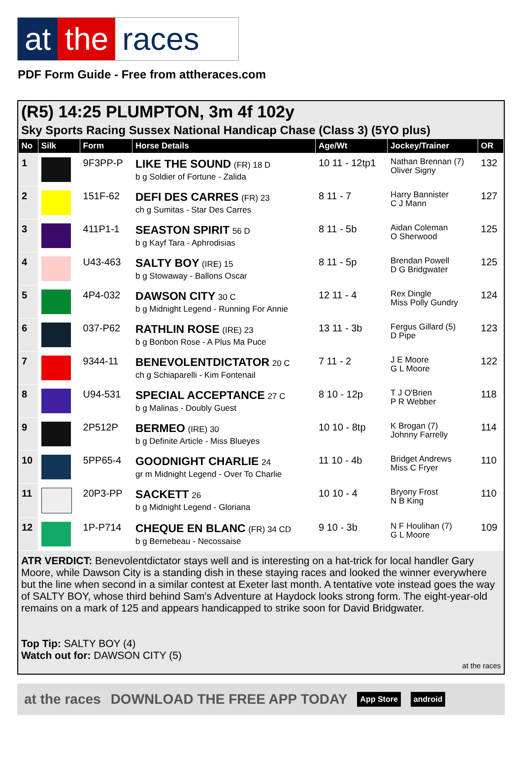at the races
PDF Form Guide - Free from attheraces.com
(R5) 14:25 PLUMPTON, 3m 4f 102y
Sky Sports Racing Sussex National Handicap Chase (Class 3) (5YO plus)
| No | Silk | Form | Horse Details | Age/Wt | Jockey/Trainer | OR |
| --- | --- | --- | --- | --- | --- | --- |
| 1 | | 9F3PP-P | LIKE THE SOUND (FR) 18 D b g Soldier of Fortune - Zalida | 10 11 - 12tp1 | Nathan Brennan (7) Oliver Signy | 132 |
| 2 | | 151F-62 | DEFI DES CARRES (FR) 23 ch g Sumitas - Star Des Carres | 8 11 - 7 | Harry Bannister C J Mann | 127 |
| 3 | | 411P1-1 | SEASTON SPIRIT 56 D b g Kayf Tara - Aphrodisias | 8 11 - 5b | Aidan Coleman O Sherwood | 125 |
| 4 | | U43-463 | SALTY BOY (IRE) 15 b g Stowaway - Ballons Oscar | 8 11 - 5p | Brendan Powell D G Bridgwater | 125 |
| 5 | | 4P4-032 | DAWSON CITY 30 C b g Midnight Legend - Running For Annie | 12 11 - 4 | Rex Dingle Miss Polly Gundry | 124 |
| 6 | | 037-P62 | RATHLIN ROSE (IRE) 23 b g Bonbon Rose - A Plus Ma Puce | 13 11 - 3b | Fergus Gillard (5) D Pipe | 123 |
| 7 | | 9344-11 | BENEVOLENTDICTATOR 20 C ch g Schiaparelli - Kim Fontenail | 7 11 - 2 | J E Moore G L Moore | 122 |
| 8 | | U94-531 | SPECIAL ACCEPTANCE 27 C b g Malinas - Doubly Guest | 8 10 - 12p | T J O'Brien P R Webber | 118 |
| 9 | | 2P512P | BERMEO (IRE) 30 b g Definite Article - Miss Blueyes | 10 10 - 8tp | K Brogan (7) Johnny Farrelly | 114 |
| 10 | | 5PP65-4 | GOODNIGHT CHARLIE 24 gr m Midnight Legend - Over To Charlie | 11 10 - 4b | Bridget Andrews Miss C Fryer | 110 |
| 11 | | 20P3-PP | SACKETT 26 b g Midnight Legend - Gloriana | 10 10 - 4 | Bryony Frost N B King | 110 |
| 12 | | 1P-P714 | CHEQUE EN BLANC (FR) 34 CD b g Bernebeau - Necossaise | 9 10 - 3b | N F Houlihan (7) G L Moore | 109 |
ATR VERDICT: Benevolentdictator stays well and is interesting on a hat-trick for local handler Gary Moore, while Dawson City is a standing dish in these staying races and looked the winner everywhere but the line when second in a similar contest at Exeter last month. A tentative vote instead goes the way of SALTY BOY, whose third behind Sam's Adventure at Haydock looks strong form. The eight-year-old remains on a mark of 125 and appears handicapped to strike soon for David Bridgwater.
Top Tip: SALTY BOY (4)
Watch out for: DAWSON CITY (5)
at the races
at the races DOWNLOAD THE FREE APP TODAY App Store android